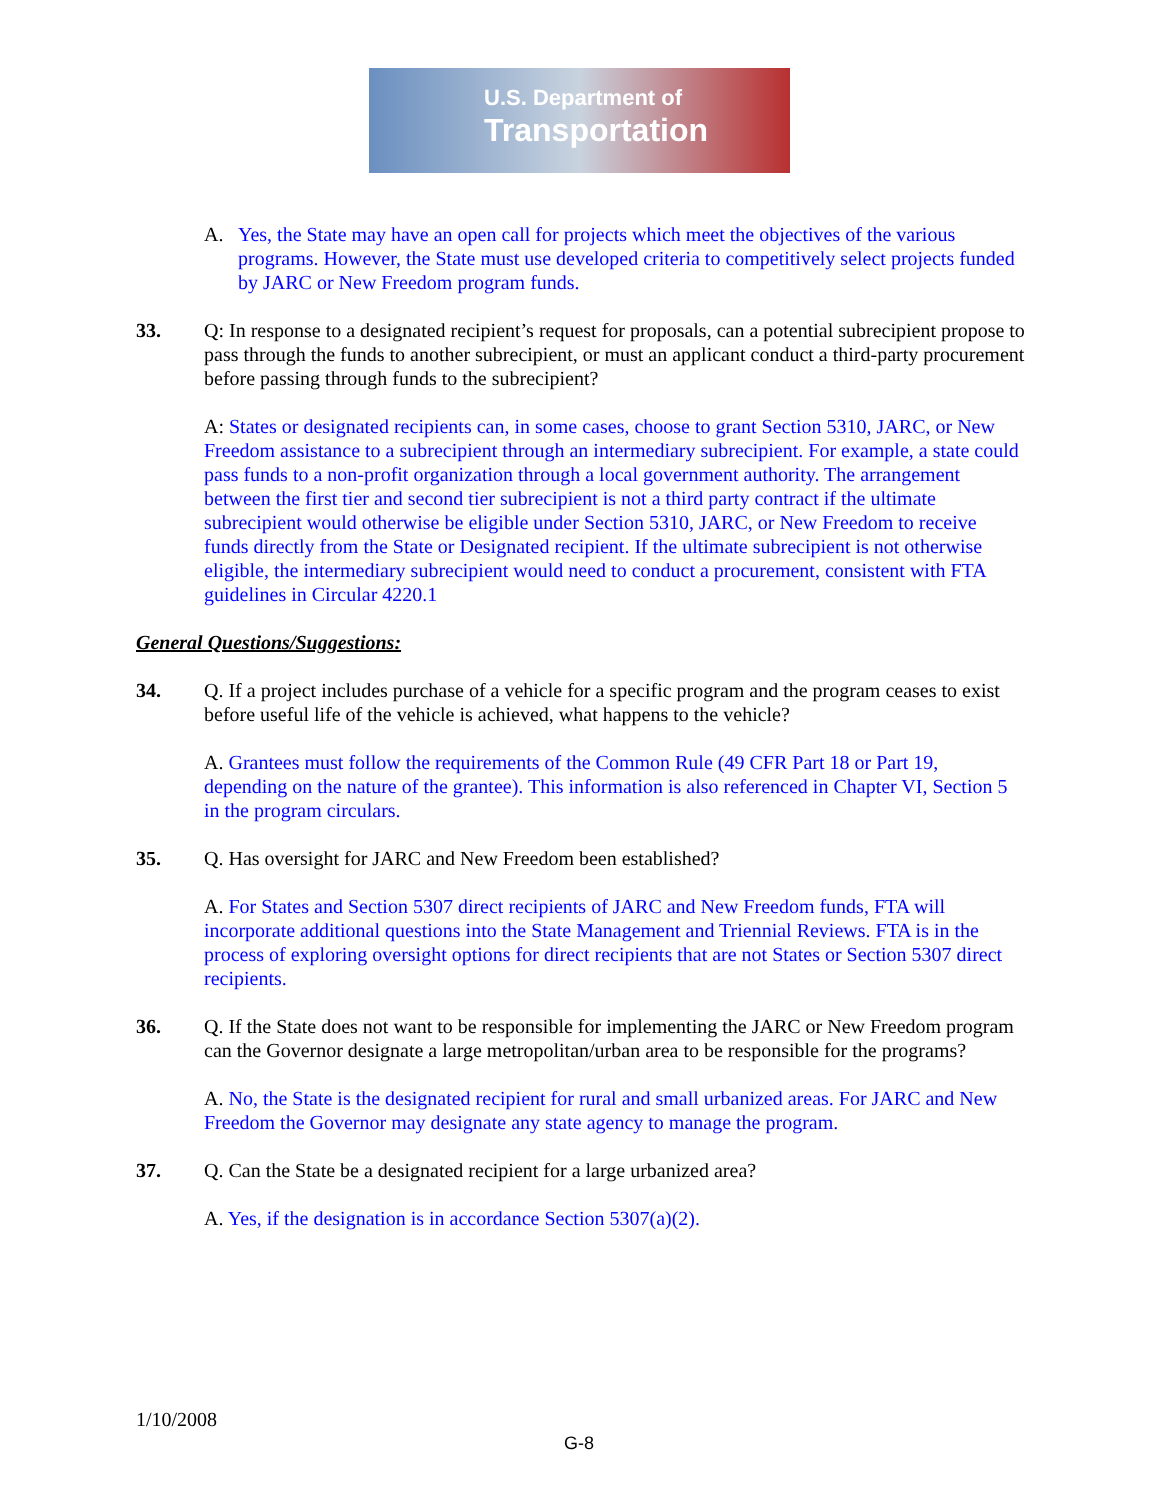U.S. Department of
Transportation
A. Yes, the State may have an open call for projects which meet the objectives of the various programs. However, the State must use developed criteria to competitively select projects funded by JARC or New Freedom program funds.
33. Q: In response to a designated recipient’s request for proposals, can a potential subrecipient propose to pass through the funds to another subrecipient, or must an applicant conduct a third-party procurement before passing through funds to the subrecipient?
A: States or designated recipients can, in some cases, choose to grant Section 5310, JARC, or New Freedom assistance to a subrecipient through an intermediary subrecipient. For example, a state could pass funds to a non-profit organization through a local government authority. The arrangement between the first tier and second tier subrecipient is not a third party contract if the ultimate subrecipient would otherwise be eligible under Section 5310, JARC, or New Freedom to receive funds directly from the State or Designated recipient. If the ultimate subrecipient is not otherwise eligible, the intermediary subrecipient would need to conduct a procurement, consistent with FTA guidelines in Circular 4220.1
General Questions/Suggestions:
34. Q. If a project includes purchase of a vehicle for a specific program and the program ceases to exist before useful life of the vehicle is achieved, what happens to the vehicle?
A. Grantees must follow the requirements of the Common Rule (49 CFR Part 18 or Part 19, depending on the nature of the grantee). This information is also referenced in Chapter VI, Section 5 in the program circulars.
35. Q. Has oversight for JARC and New Freedom been established?
A. For States and Section 5307 direct recipients of JARC and New Freedom funds, FTA will incorporate additional questions into the State Management and Triennial Reviews. FTA is in the process of exploring oversight options for direct recipients that are not States or Section 5307 direct recipients.
36. Q. If the State does not want to be responsible for implementing the JARC or New Freedom program can the Governor designate a large metropolitan/urban area to be responsible for the programs?
A. No, the State is the designated recipient for rural and small urbanized areas. For JARC and New Freedom the Governor may designate any state agency to manage the program.
37. Q. Can the State be a designated recipient for a large urbanized area?
A. Yes, if the designation is in accordance Section 5307(a)(2).
1/10/2008
G-8